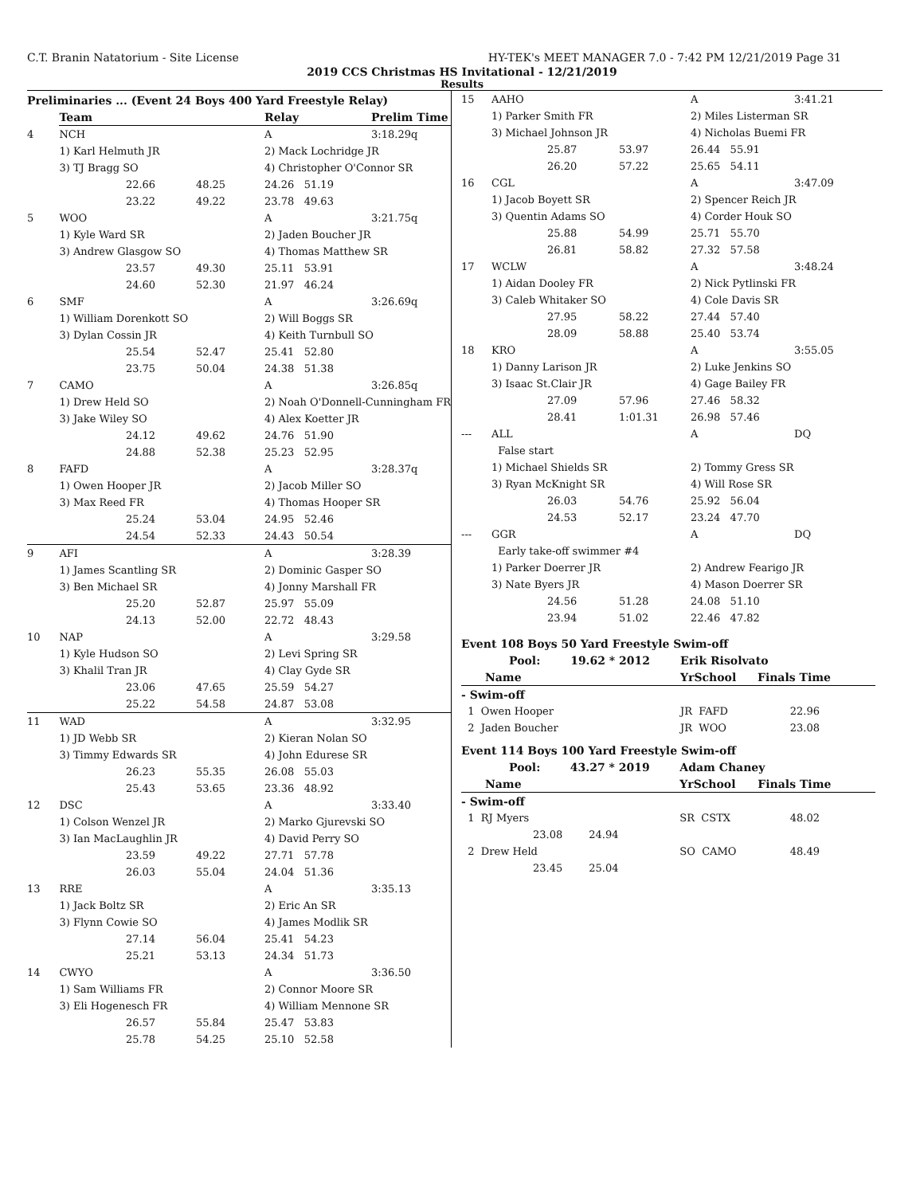C.T. Branin Natatorium - Site License HY-TEK's MEET MANAGER 7.0 - 7:42 PM 12/21/2019 Page 31
2019 CCS Christmas HS Invitational - 12/21/2019
Results
Preliminaries ... (Event 24 Boys 400 Yard Freestyle Relay)
| | Team | | | Relay | Prelim Time | |
| --- | --- | --- | --- | --- | --- | --- |
| 4 | NCH | | | A | 3:18.29 | q |
| | 1) Karl Helmuth JR | | | 2) Mack Lochridge JR | | |
| | 3) TJ Bragg SO | | | 4) Christopher O'Connor SR | | |
| | | 22.66 | 48.25 | 24.26 51.19 | | |
| | | 23.22 | 49.22 | 23.78 49.63 | | |
| 5 | WOO | | | A | 3:21.75 | q |
| | 1) Kyle Ward SR | | | 2) Jaden Boucher JR | | |
| | 3) Andrew Glasgow SO | | | 4) Thomas Matthew SR | | |
| | | 23.57 | 49.30 | 25.11 53.91 | | |
| | | 24.60 | 52.30 | 21.97 46.24 | | |
| 6 | SMF | | | A | 3:26.69 | q |
| | 1) William Dorenkott SO | | | 2) Will Boggs SR | | |
| | 3) Dylan Cossin JR | | | 4) Keith Turnbull SO | | |
| | | 25.54 | 52.47 | 25.41 52.80 | | |
| | | 23.75 | 50.04 | 24.38 51.38 | | |
| 7 | CAMO | | | A | 3:26.85 | q |
| | 1) Drew Held SO | | | 2) Noah O'Donnell-Cunningham FR | | |
| | 3) Jake Wiley SO | | | 4) Alex Koetter JR | | |
| | | 24.12 | 49.62 | 24.76 51.90 | | |
| | | 24.88 | 52.38 | 25.23 52.95 | | |
| 8 | FAFD | | | A | 3:28.37 | q |
| | 1) Owen Hooper JR | | | 2) Jacob Miller SO | | |
| | 3) Max Reed FR | | | 4) Thomas Hooper SR | | |
| | | 25.24 | 53.04 | 24.95 52.46 | | |
| | | 24.54 | 52.33 | 24.43 50.54 | | |
| 9 | AFI | | | A | 3:28.39 | |
| | 1) James Scantling SR | | | 2) Dominic Gasper SO | | |
| | 3) Ben Michael SR | | | 4) Jonny Marshall FR | | |
| | | 25.20 | 52.87 | 25.97 55.09 | | |
| | | 24.13 | 52.00 | 22.72 48.43 | | |
| 10 | NAP | | | A | 3:29.58 | |
| | 1) Kyle Hudson SO | | | 2) Levi Spring SR | | |
| | 3) Khalil Tran JR | | | 4) Clay Gyde SR | | |
| | | 23.06 | 47.65 | 25.59 54.27 | | |
| | | 25.22 | 54.58 | 24.87 53.08 | | |
| 11 | WAD | | | A | 3:32.95 | |
| | 1) JD Webb SR | | | 2) Kieran Nolan SO | | |
| | 3) Timmy Edwards SR | | | 4) John Edurese SR | | |
| | | 26.23 | 55.35 | 26.08 55.03 | | |
| | | 25.43 | 53.65 | 23.36 48.92 | | |
| 12 | DSC | | | A | 3:33.40 | |
| | 1) Colson Wenzel JR | | | 2) Marko Gjurevski SO | | |
| | 3) Ian MacLaughlin JR | | | 4) David Perry SO | | |
| | | 23.59 | 49.22 | 27.71 57.78 | | |
| | | 26.03 | 55.04 | 24.04 51.36 | | |
| 13 | RRE | | | A | 3:35.13 | |
| | 1) Jack Boltz SR | | | 2) Eric An SR | | |
| | 3) Flynn Cowie SO | | | 4) James Modlik SR | | |
| | | 27.14 | 56.04 | 25.41 54.23 | | |
| | | 25.21 | 53.13 | 24.34 51.73 | | |
| 14 | CWYO | | | A | 3:36.50 | |
| | 1) Sam Williams FR | | | 2) Connor Moore SR | | |
| | 3) Eli Hogenesch FR | | | 4) William Mennone SR | | |
| | | 26.57 | 55.84 | 25.47 53.83 | | |
| | | 25.78 | 54.25 | 25.10 52.58 | | |
| 15 | AAHO | | | A | 3:41.21 |
| | 1) Parker Smith FR | | | 2) Miles Listerman SR | |
| | 3) Michael Johnson JR | | | 4) Nicholas Buemi FR | |
| | | 25.87 | 53.97 | 26.44 55.91 | |
| | | 26.20 | 57.22 | 25.65 54.11 | |
| 16 | CGL | | | A | 3:47.09 |
| | 1) Jacob Boyett SR | | | 2) Spencer Reich JR | |
| | 3) Quentin Adams SO | | | 4) Corder Houk SO | |
| | | 25.88 | 54.99 | 25.71 55.70 | |
| | | 26.81 | 58.82 | 27.32 57.58 | |
| 17 | WCLW | | | A | 3:48.24 |
| | 1) Aidan Dooley FR | | | 2) Nick Pytlinski FR | |
| | 3) Caleb Whitaker SO | | | 4) Cole Davis SR | |
| | | 27.95 | 58.22 | 27.44 57.40 | |
| | | 28.09 | 58.88 | 25.40 53.74 | |
| 18 | KRO | | | A | 3:55.05 |
| | 1) Danny Larison JR | | | 2) Luke Jenkins SO | |
| | 3) Isaac St.Clair JR | | | 4) Gage Bailey FR | |
| | | 27.09 | 57.96 | 27.46 58.32 | |
| | | 28.41 | 1:01.31 | 26.98 57.46 | |
| --- | ALL | | | A | DQ |
| | False start | | | | |
| | 1) Michael Shields SR | | | 2) Tommy Gress SR | |
| | 3) Ryan McKnight SR | | | 4) Will Rose SR | |
| | | 26.03 | 54.76 | 25.92 56.04 | |
| | | 24.53 | 52.17 | 23.24 47.70 | |
| --- | GGR | | | A | DQ |
| | Early take-off swimmer #4 | | | | |
| | 1) Parker Doerrer JR | | | 2) Andrew Fearigo JR | |
| | 3) Nate Byers JR | | | 4) Mason Doerrer SR | |
| | | 24.56 | 51.28 | 24.08 51.10 | |
| | | 23.94 | 51.02 | 22.46 47.82 | |
Event 108 Boys 50 Yard Freestyle Swim-off
| Pool: | 19.62 * 2012 | Erik Risolvato | |
| --- | --- | --- | --- |
| Name | | YrSchool | Finals Time |
| - Swim-off | | | |
| 1 Owen Hooper | | JR FAFD | 22.96 |
| 2 Jaden Boucher | | JR WOO | 23.08 |
Event 114 Boys 100 Yard Freestyle Swim-off
| Pool: | 43.27 * 2019 | Adam Chaney | |
| --- | --- | --- | --- |
| Name | | YrSchool | Finals Time |
| - Swim-off | | | |
| 1 RJ Myers | | SR CSTX | 48.02 |
| 23.08 24.94 | | | |
| 2 Drew Held | | SO CAMO | 48.49 |
| 23.45 25.04 | | | |